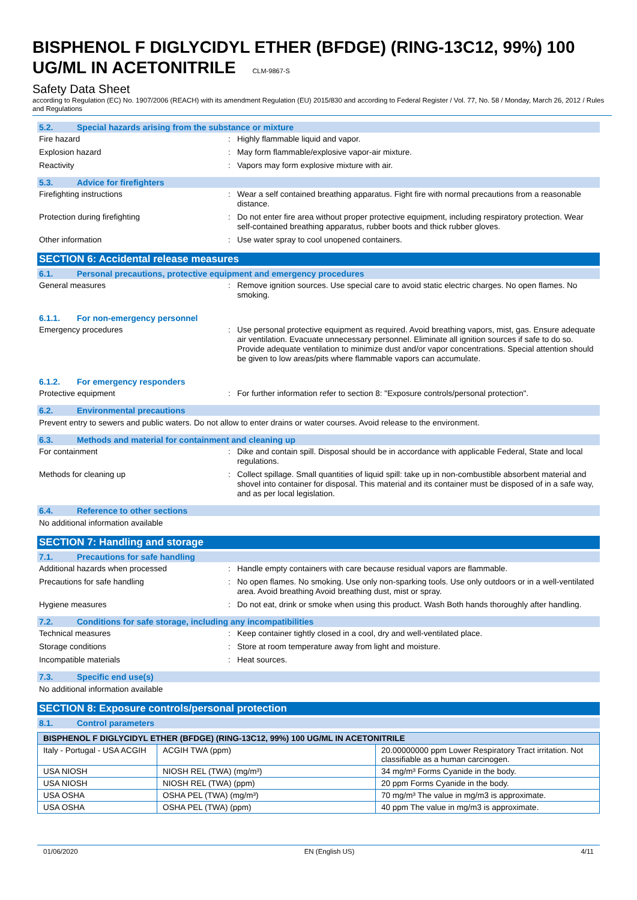BISPHENOL F DIGLYCIDYL ETHER (BFDGE) (RING-13C12, 99%) 100 UG/ML IN ACETONITRILE CLM-9867-S
Safety Data Sheet
according to Regulation (EC) No. 1907/2006 (REACH) with its amendment Regulation (EU) 2015/830 and according to Federal Register / Vol. 77, No. 58 / Monday, March 26, 2012 / Rules and Regulations
5.2. Special hazards arising from the substance or mixture
Fire hazard : Highly flammable liquid and vapor.
Explosion hazard : May form flammable/explosive vapor-air mixture.
Reactivity : Vapors may form explosive mixture with air.
5.3. Advice for firefighters
Firefighting instructions : Wear a self contained breathing apparatus. Fight fire with normal precautions from a reasonable distance.
Protection during firefighting : Do not enter fire area without proper protective equipment, including respiratory protection. Wear self-contained breathing apparatus, rubber boots and thick rubber gloves.
Other information : Use water spray to cool unopened containers.
SECTION 6: Accidental release measures
6.1. Personal precautions, protective equipment and emergency procedures
General measures : Remove ignition sources. Use special care to avoid static electric charges. No open flames. No smoking.
6.1.1. For non-emergency personnel
Emergency procedures : Use personal protective equipment as required. Avoid breathing vapors, mist, gas. Ensure adequate air ventilation. Evacuate unnecessary personnel. Eliminate all ignition sources if safe to do so. Provide adequate ventilation to minimize dust and/or vapor concentrations. Special attention should be given to low areas/pits where flammable vapors can accumulate.
6.1.2. For emergency responders
Protective equipment : For further information refer to section 8: "Exposure controls/personal protection".
6.2. Environmental precautions
Prevent entry to sewers and public waters. Do not allow to enter drains or water courses. Avoid release to the environment.
6.3. Methods and material for containment and cleaning up
For containment : Dike and contain spill. Disposal should be in accordance with applicable Federal, State and local regulations.
Methods for cleaning up : Collect spillage. Small quantities of liquid spill: take up in non-combustible absorbent material and shovel into container for disposal. This material and its container must be disposed of in a safe way, and as per local legislation.
6.4. Reference to other sections
No additional information available
SECTION 7: Handling and storage
7.1. Precautions for safe handling
Additional hazards when processed : Handle empty containers with care because residual vapors are flammable.
Precautions for safe handling : No open flames. No smoking. Use only non-sparking tools. Use only outdoors or in a well-ventilated area. Avoid breathing Avoid breathing dust, mist or spray.
Hygiene measures : Do not eat, drink or smoke when using this product. Wash Both hands thoroughly after handling.
7.2. Conditions for safe storage, including any incompatibilities
Technical measures : Keep container tightly closed in a cool, dry and well-ventilated place.
Storage conditions : Store at room temperature away from light and moisture.
Incompatible materials : Heat sources.
7.3. Specific end use(s)
No additional information available
SECTION 8: Exposure controls/personal protection
8.1. Control parameters
| BISPHENOL F DIGLYCIDYL ETHER (BFDGE) (RING-13C12, 99%) 100 UG/ML IN ACETONITRILE | | |
| --- | --- | --- |
| Italy - Portugal - USA ACGIH | ACGIH TWA (ppm) | 20.00000000 ppm Lower Respiratory Tract irritation. Not classifiable as a human carcinogen. |
| USA NIOSH | NIOSH REL (TWA) (mg/m³) | 34 mg/m³ Forms Cyanide in the body. |
| USA NIOSH | NIOSH REL (TWA) (ppm) | 20 ppm Forms Cyanide in the body. |
| USA OSHA | OSHA PEL (TWA) (mg/m³) | 70 mg/m³ The value in mg/m3 is approximate. |
| USA OSHA | OSHA PEL (TWA) (ppm) | 40 ppm The value in mg/m3 is approximate. |
01/06/2020 EN (English US) 4/11